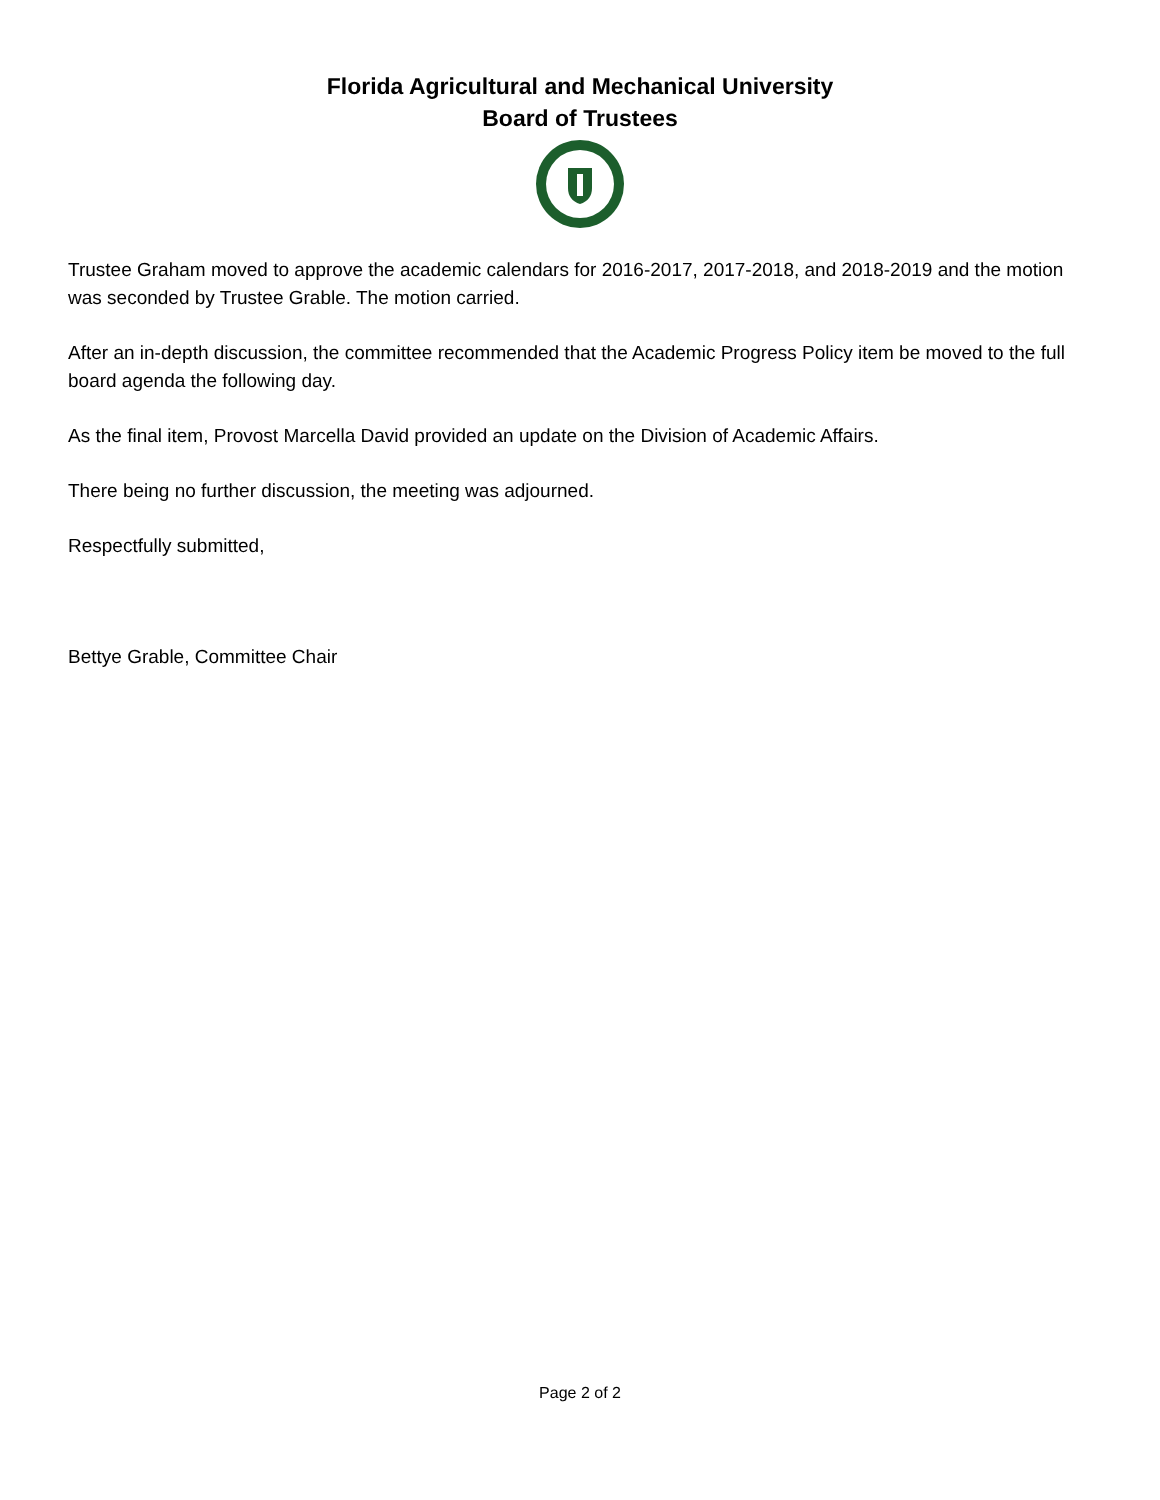Florida Agricultural and Mechanical University
Board of Trustees
Trustee Graham moved to approve the academic calendars for 2016-2017, 2017-2018, and 2018-2019 and the motion was seconded by Trustee Grable. The motion carried.
After an in-depth discussion, the committee recommended that the Academic Progress Policy item be moved to the full board agenda the following day.
As the final item, Provost Marcella David provided an update on the Division of Academic Affairs.
There being no further discussion, the meeting was adjourned.
Respectfully submitted,
Bettye Grable, Committee Chair
Page 2 of 2